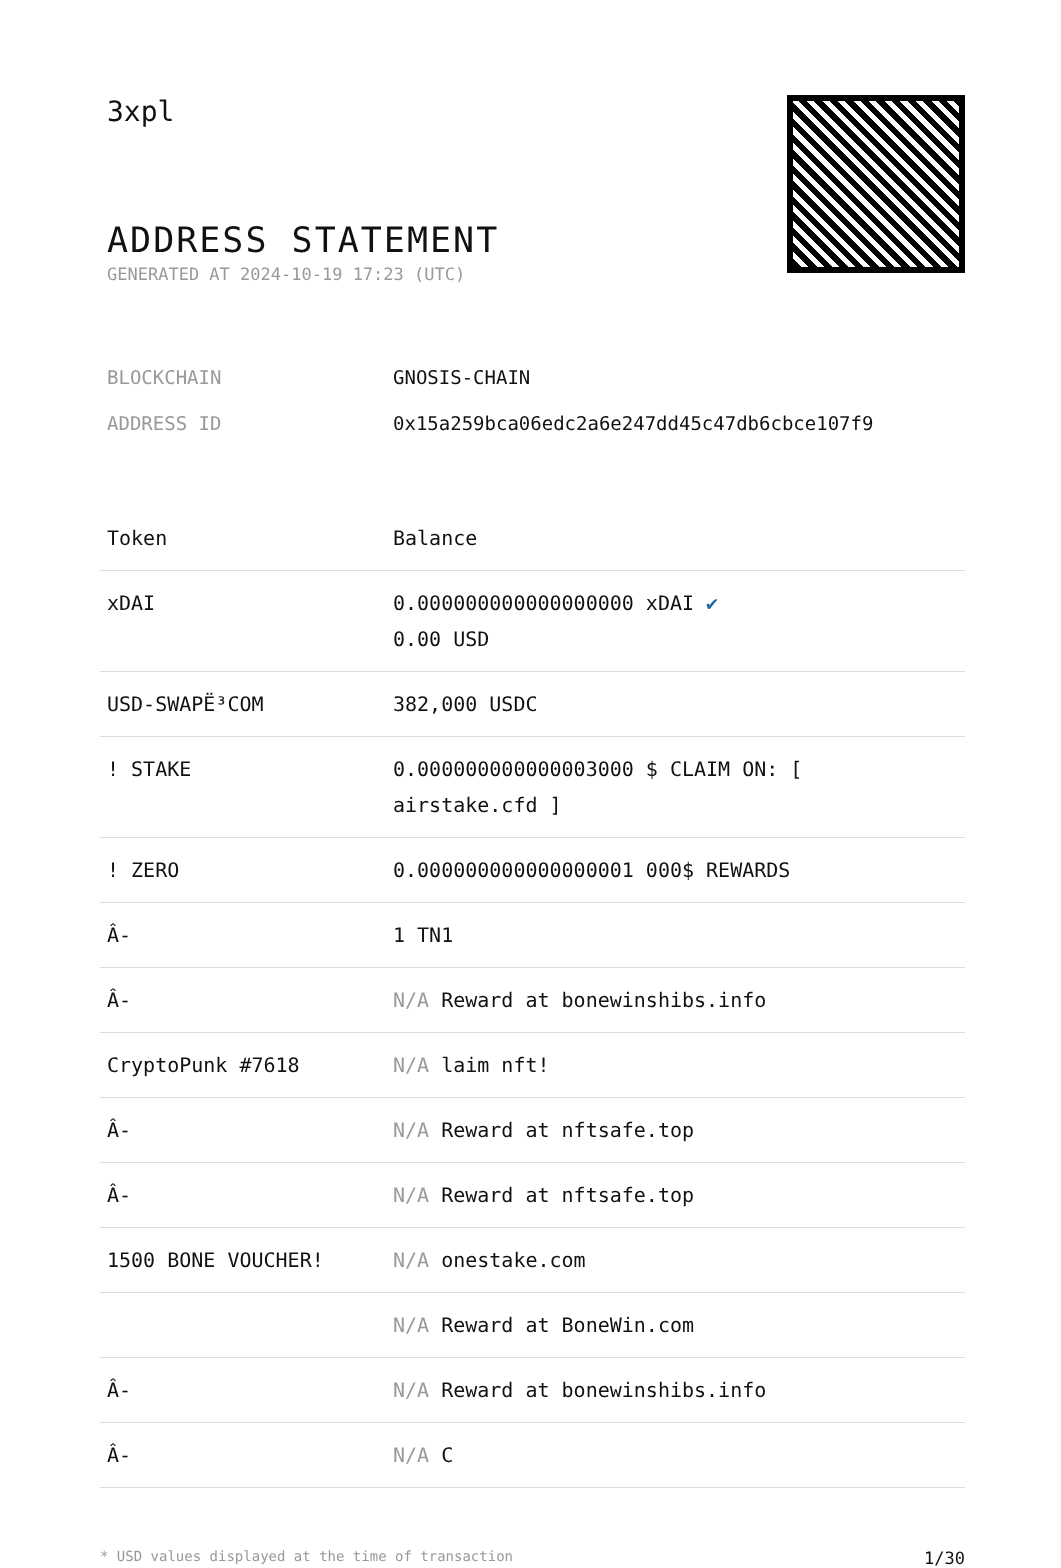3xpl
ADDRESS STATEMENT
GENERATED AT 2024-10-19 17:23 (UTC)
BLOCKCHAIN GNOSIS-CHAIN
ADDRESS ID 0x15a259bca06edc2a6e247dd45c47db6cbce107f9
| Token | Balance |
| --- | --- |
| xDAI | 0.000000000000000000 xDAI ✔ 0.00 USD |
| USD-SWAPË³COM | 382,000 USDC |
| ! STAKE | 0.000000000000003000 $ CLAIM ON: [ airstake.cfd ] |
| ! ZERO | 0.000000000000000001 000$ REWARDS |
| Â- | 1 TN1 |
| Â- | N/A Reward at bonewinshibs.info |
| CryptoPunk #7618 | N/A laim nft! |
| Â- | N/A Reward at nftsafe.top |
| Â- | N/A Reward at nftsafe.top |
| 1500 BONE VOUCHER! | N/A onestake.com |
| | N/A Reward at BoneWin.com |
| Â- | N/A Reward at bonewinshibs.info |
| Â- | N/A C |
* USD values displayed at the time of transaction 1/30